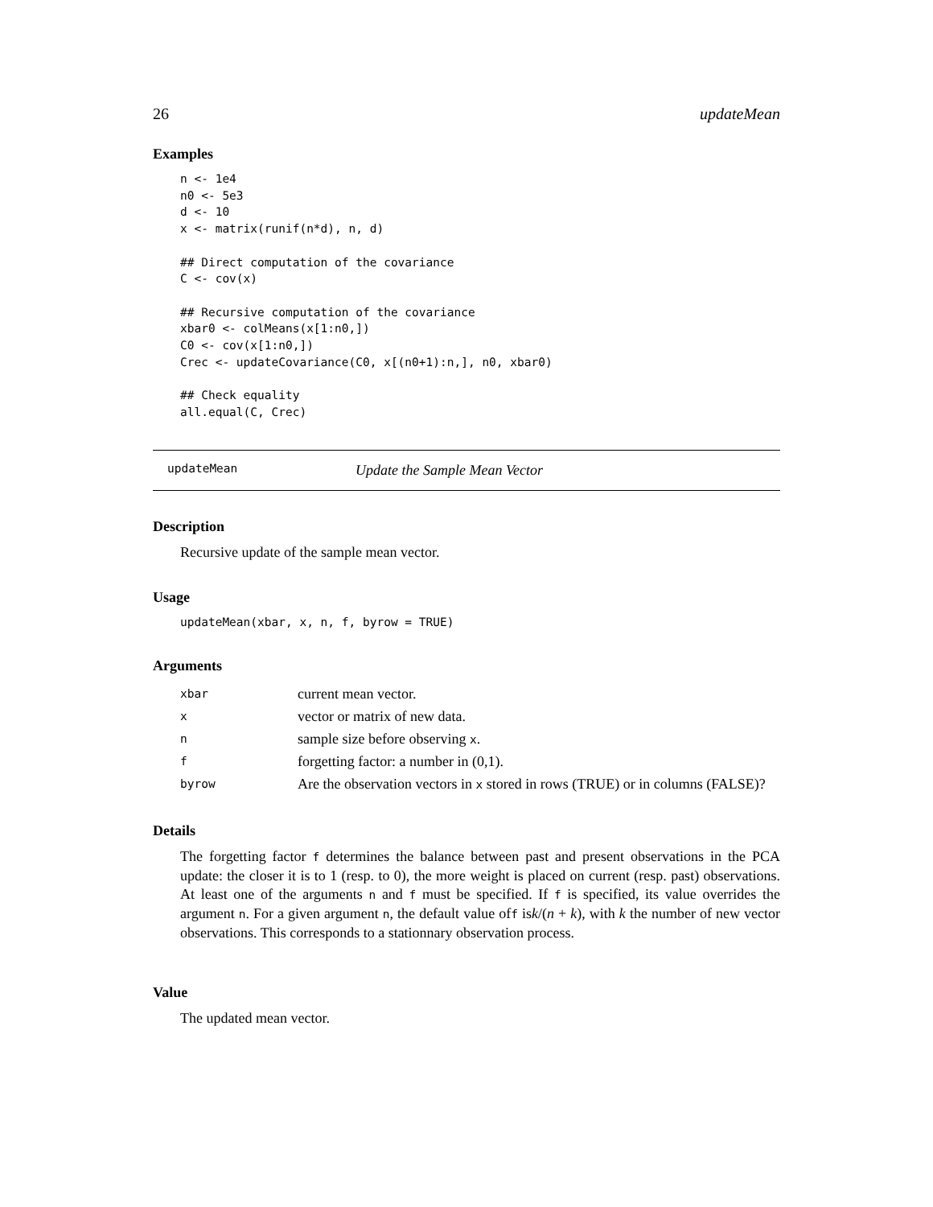26 updateMean
Examples
n <- 1e4
n0 <- 5e3
d <- 10
x <- matrix(runif(n*d), n, d)

## Direct computation of the covariance
C <- cov(x)

## Recursive computation of the covariance
xbar0 <- colMeans(x[1:n0,])
C0 <- cov(x[1:n0,])
Crec <- updateCovariance(C0, x[(n0+1):n,], n0, xbar0)

## Check equality
all.equal(C, Crec)
updateMean Update the Sample Mean Vector
Description
Recursive update of the sample mean vector.
Usage
updateMean(xbar, x, n, f, byrow = TRUE)
Arguments
| xbar | current mean vector. |
| x | vector or matrix of new data. |
| n | sample size before observing x . |
| f | forgetting factor: a number in (0,1). |
| byrow | Are the observation vectors in x stored in rows (TRUE) or in columns (FALSE)? |
Details
The forgetting factor f determines the balance between past and present observations in the PCA update: the closer it is to 1 (resp. to 0), the more weight is placed on current (resp. past) observations. At least one of the arguments n and f must be specified. If f is specified, its value overrides the argument n. For a given argument n, the default value off isk/(n + k), with k the number of new vector observations. This corresponds to a stationnary observation process.
Value
The updated mean vector.